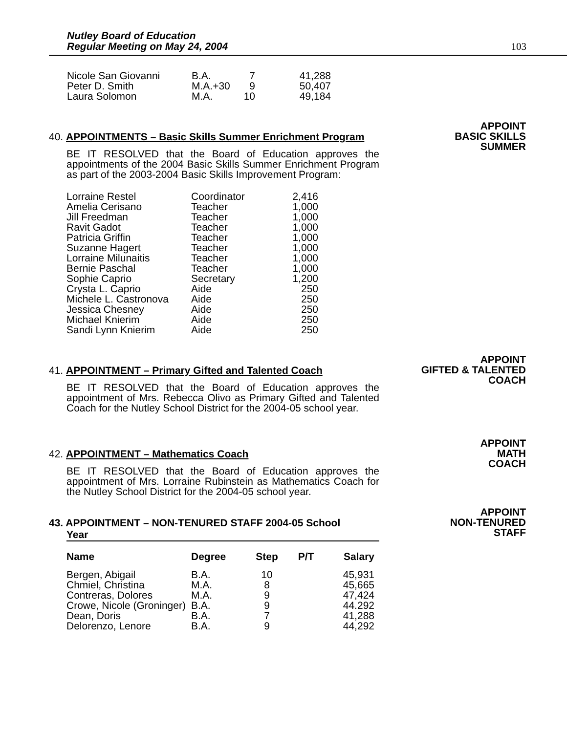Nutley Board of Education
Regular Meeting on May 24, 2004
103
| Nicole San Giovanni | B.A. | 7 | 41,288 |
| Peter D. Smith | M.A.+30 | 9 | 50,407 |
| Laura Solomon | M.A. | 10 | 49,184 |
40. APPOINTMENTS – Basic Skills Summer Enrichment Program
BE IT RESOLVED that the Board of Education approves the appointments of the 2004 Basic Skills Summer Enrichment Program as part of the 2003-2004 Basic Skills Improvement Program:
| Lorraine Restel | Coordinator | 2,416 |
| Amelia Cerisano | Teacher | 1,000 |
| Jill Freedman | Teacher | 1,000 |
| Ravit Gadot | Teacher | 1,000 |
| Patricia Griffin | Teacher | 1,000 |
| Suzanne Hagert | Teacher | 1,000 |
| Lorraine Milunaitis | Teacher | 1,000 |
| Bernie Paschal | Teacher | 1,000 |
| Sophie Caprio | Secretary | 1,200 |
| Crysta L. Caprio | Aide | 250 |
| Michele L. Castronova | Aide | 250 |
| Jessica Chesney | Aide | 250 |
| Michael Knierim | Aide | 250 |
| Sandi Lynn Knierim | Aide | 250 |
APPOINT
BASIC SKILLS
SUMMER
41. APPOINTMENT – Primary Gifted and Talented Coach
BE IT RESOLVED that the Board of Education approves the appointment of Mrs. Rebecca Olivo as Primary Gifted and Talented Coach for the Nutley School District for the 2004-05 school year.
APPOINT
GIFTED & TALENTED
COACH
42. APPOINTMENT – Mathematics Coach
BE IT RESOLVED that the Board of Education approves the appointment of Mrs. Lorraine Rubinstein as Mathematics Coach for the Nutley School District for the 2004-05 school year.
APPOINT
MATH
COACH
43. APPOINTMENT – NON-TENURED STAFF 2004-05 School
Year
| Name | Degree | Step | P/T | Salary |
| --- | --- | --- | --- | --- |
| Bergen, Abigail | B.A. | 10 | | 45,931 |
| Chmiel, Christina | M.A. | 8 | | 45,665 |
| Contreras, Dolores | M.A. | 9 | | 47,424 |
| Crowe, Nicole (Groninger) | B.A. | 9 | | 44.292 |
| Dean, Doris | B.A. | 7 | | 41,288 |
| Delorenzo, Lenore | B.A. | 9 | | 44,292 |
APPOINT
NON-TENURED
STAFF